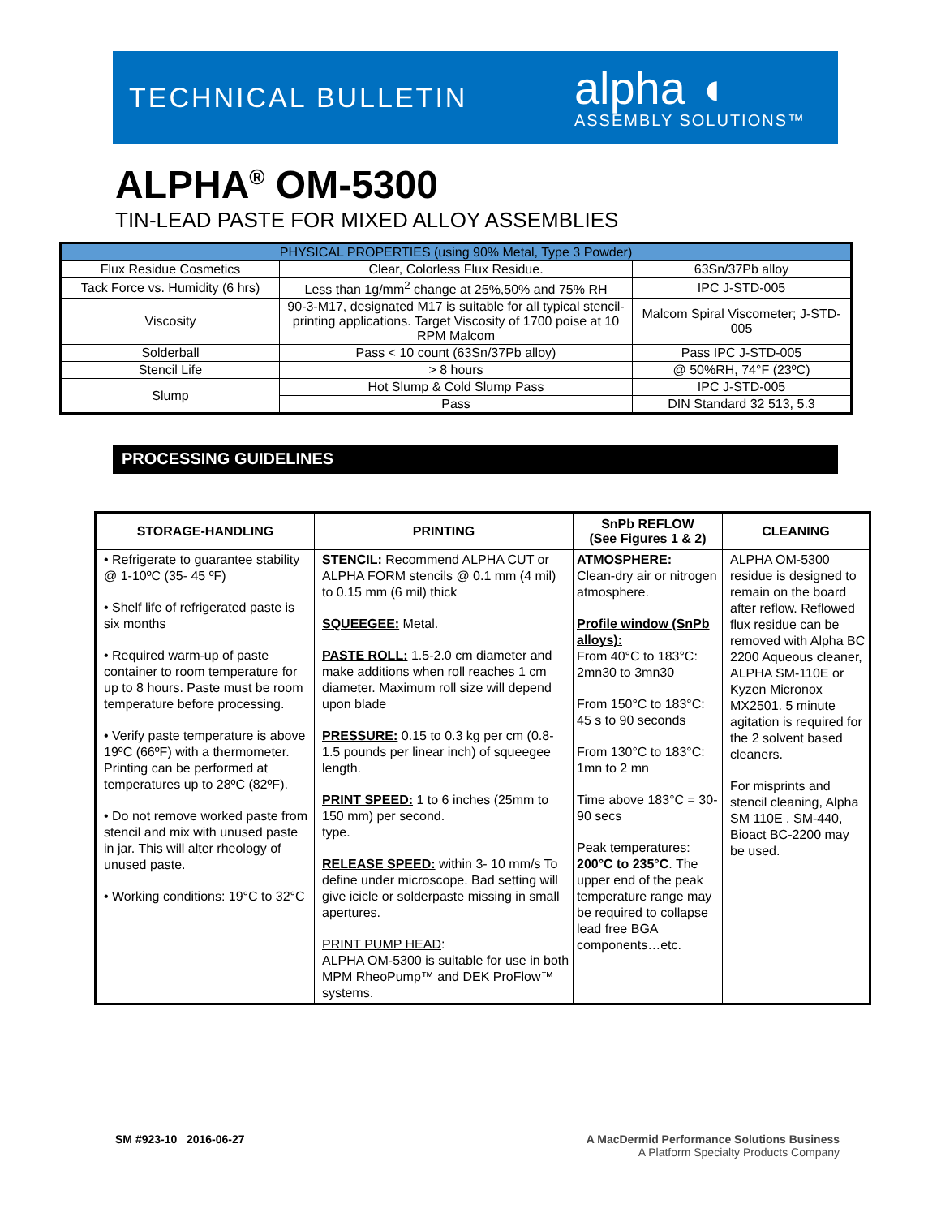TECHNICAL BULLETIN
alpha ◖
ASSEMBLY SOLUTIONS™
ALPHA<sup>®</sup> OM-5300
TIN-LEAD PASTE FOR MIXED ALLOY ASSEMBLIES
| PHYSICAL PROPERTIES (using 90% Metal, Type 3 Powder) | | |
| Flux Residue Cosmetics | Clear, Colorless Flux Residue. | 63Sn/37Pb alloy |
| Tack Force vs. Humidity (6 hrs) | Less than 1g/mm<sup>2</sup> change at 25%,50% and 75% RH | IPC J-STD-005 |
| Viscosity | 90-3-M17, designated M17 is suitable for all typical stencil-printing applications. Target Viscosity of 1700 poise at 10 RPM Malcom | Malcom Spiral Viscometer; J-STD-005 |
| Solderball | Pass < 10 count (63Sn/37Pb alloy) | Pass IPC J-STD-005 |
| Stencil Life | > 8 hours | @ 50%RH, 74°F (23ºC) |
| Slump | Hot Slump & Cold Slump Pass | IPC J-STD-005 |
| | Pass | DIN Standard 32 513, 5.3 |
PROCESSING GUIDELINES
| STORAGE-HANDLING | PRINTING | SnPb REFLOW (See Figures 1 & 2) | CLEANING |
| --- | --- | --- | --- |
| • Refrigerate to guarantee stability @ 1-10ºC (35- 45 ºF) • Shelf life of refrigerated paste is six months • Required warm-up of paste container to room temperature for up to 8 hours. Paste must be room temperature before processing. • Verify paste temperature is above 19ºC (66ºF) with a thermometer. Printing can be performed at temperatures up to 28ºC (82ºF). • Do not remove worked paste from stencil and mix with unused paste in jar. This will alter rheology of unused paste. • Working conditions: 19°C to 32°C | STENCIL: Recommend ALPHA CUT or ALPHA FORM stencils @ 0.1 mm (4 mil) to 0.15 mm (6 mil) thick SQUEEGEE: Metal. PASTE ROLL: 1.5-2.0 cm diameter and make additions when roll reaches 1 cm diameter. Maximum roll size will depend upon blade PRESSURE: 0.15 to 0.3 kg per cm (0.8-1.5 pounds per linear inch) of squeegee length. PRINT SPEED: 1 to 6 inches (25mm to 150 mm) per second. type. RELEASE SPEED: within 3- 10 mm/s To define under microscope. Bad setting will give icicle or solderpaste missing in small apertures. PRINT PUMP HEAD : ALPHA OM-5300 is suitable for use in both MPM RheoPump™ and DEK ProFlow™ systems. | ATMOSPHERE: Clean-dry air or nitrogen atmosphere. Profile window (SnPb alloys): From 40°C to 183°C: 2mn30 to 3mn30 From 150°C to 183°C: 45 s to 90 seconds From 130°C to 183°C: 1mn to 2 mn Time above 183°C = 30-90 secs Peak temperatures: 200°C to 235°C . The upper end of the peak temperature range may be required to collapse lead free BGA components…etc. | ALPHA OM-5300 residue is designed to remain on the board after reflow. Reflowed flux residue can be removed with Alpha BC 2200 Aqueous cleaner, ALPHA SM-110E or Kyzen Micronox MX2501. 5 minute agitation is required for the 2 solvent based cleaners. For misprints and stencil cleaning, Alpha SM 110E , SM-440, Bioact BC-2200 may be used. |
SM #923-10 2016-06-27
A MacDermid Performance Solutions Business
A Platform Specialty Products Company